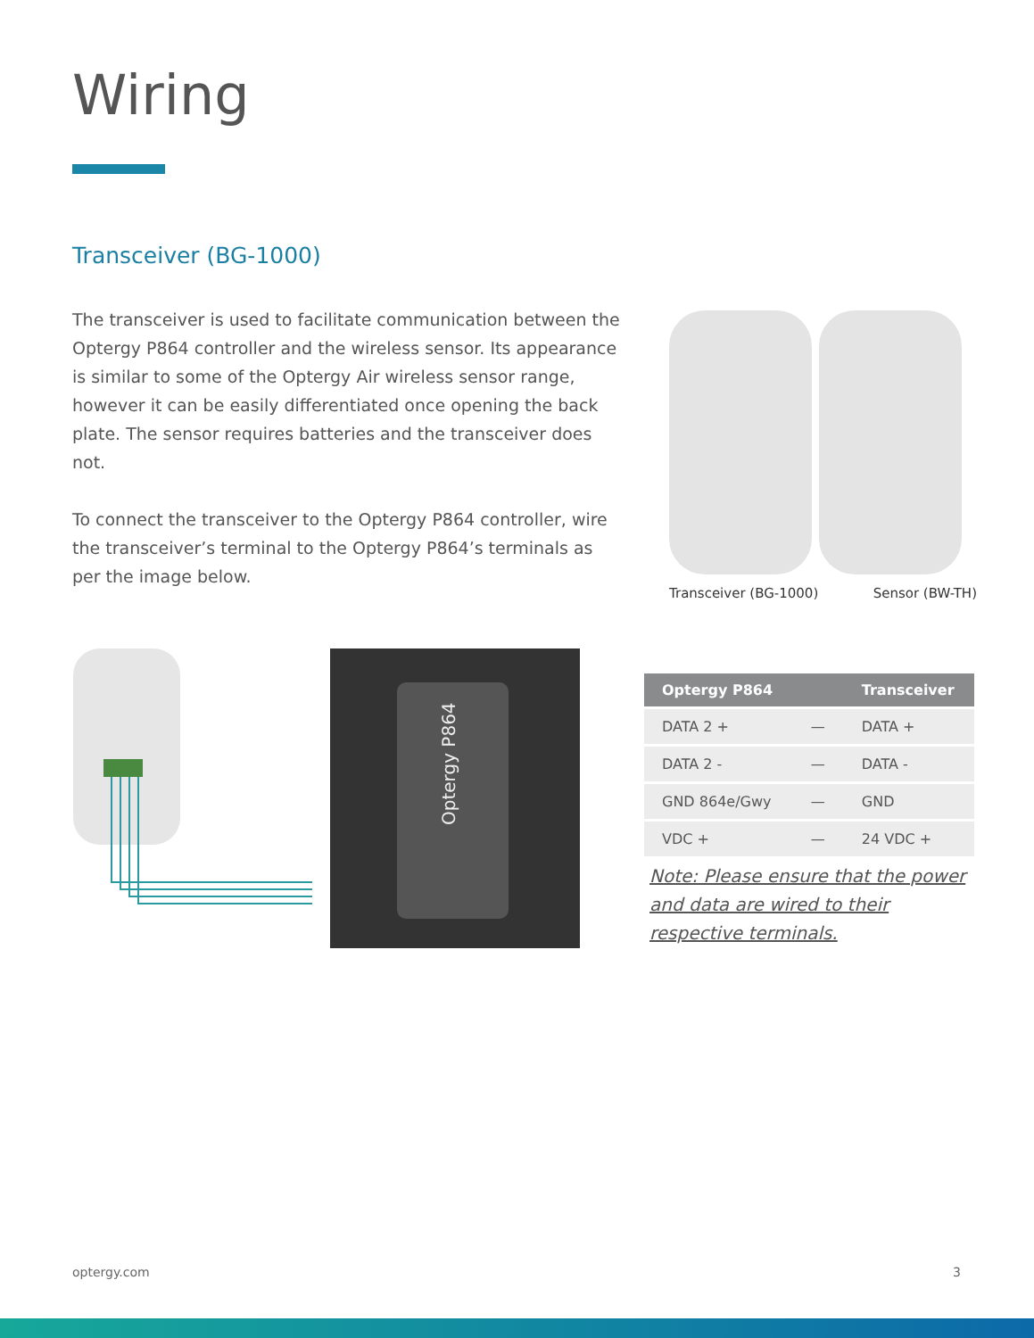Wiring
Transceiver (BG-1000)
The transceiver is used to facilitate communication between the Optergy P864 controller and the wireless sensor. Its appearance is similar to some of the Optergy Air wireless sensor range, however it can be easily differentiated once opening the back plate. The sensor requires batteries and the transceiver does not.
To connect the transceiver to the Optergy P864 controller, wire the transceiver’s terminal to the Optergy P864’s terminals as per the image below.
Transceiver (BG-1000) Sensor (BW-TH)
Optergy P864
| Optergy P864 | | Transceiver |
| --- | --- | --- |
| DATA 2 + | — | DATA + |
| DATA 2 - | — | DATA - |
| GND 864e/Gwy | — | GND |
| VDC + | — | 24 VDC + |
Note: Please ensure that the power and data are wired to their respective terminals.
optergy.com 3